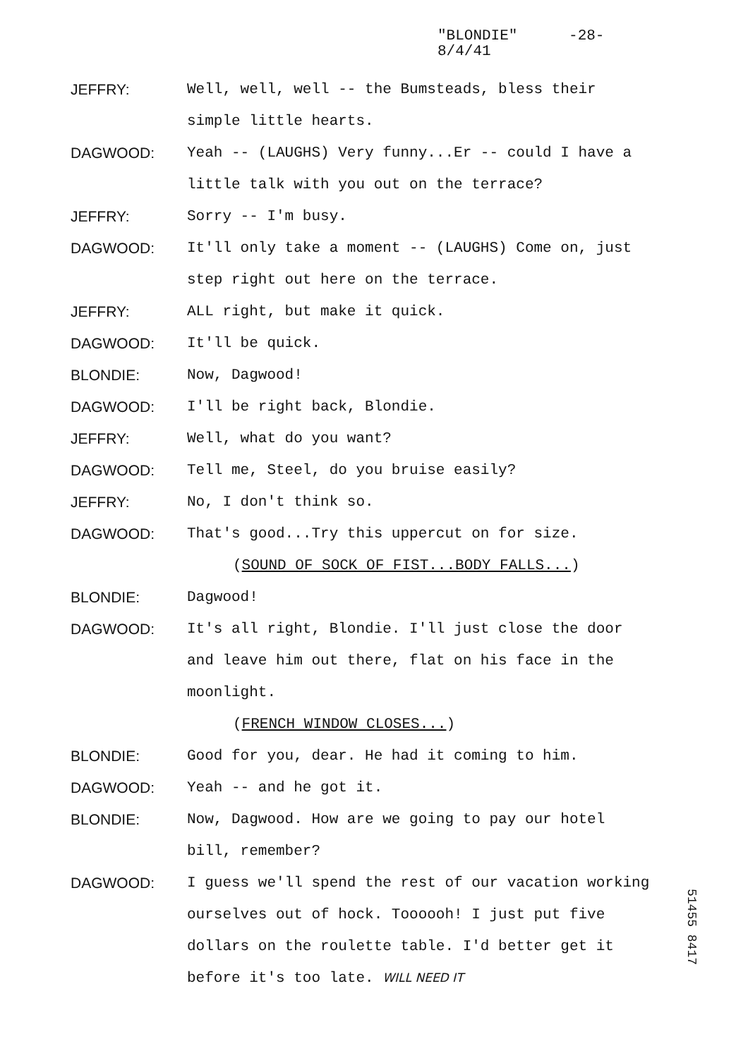"BLONDIE" -28-
8/4/41
JEFFRY: Well, well, well -- the Bumsteads, bless their simple little hearts.
DAGWOOD: Yeah -- (LAUGHS) Very funny...Er -- could I have a little talk with you out on the terrace?
JEFFRY: Sorry -- I'm busy.
DAGWOOD: It'll only take a moment -- (LAUGHS) Come on, just step right out here on the terrace.
JEFFRY: ALL right, but make it quick.
DAGWOOD: It'll be quick.
BLONDIE: Now, Dagwood!
DAGWOOD: I'll be right back, Blondie.
JEFFRY: Well, what do you want?
DAGWOOD: Tell me, Steel, do you bruise easily?
JEFFRY: No, I don't think so.
DAGWOOD: That's good...Try this uppercut on for size.
(SOUND OF SOCK OF FIST...BODY FALLS...)
BLONDIE: Dagwood!
DAGWOOD: It's all right, Blondie. I'll just close the door and leave him out there, flat on his face in the moonlight.
(FRENCH WINDOW CLOSES...)
BLONDIE: Good for you, dear. He had it coming to him.
DAGWOOD: Yeah -- and he got it.
BLONDIE: Now, Dagwood. How are we going to pay our hotel bill, remember?
DAGWOOD: I guess we'll spend the rest of our vacation working ourselves out of hock. Toooooh! I just put five dollars on the roulette table. I'd better get it before it's too late. WILL NEED IT
51455 8417